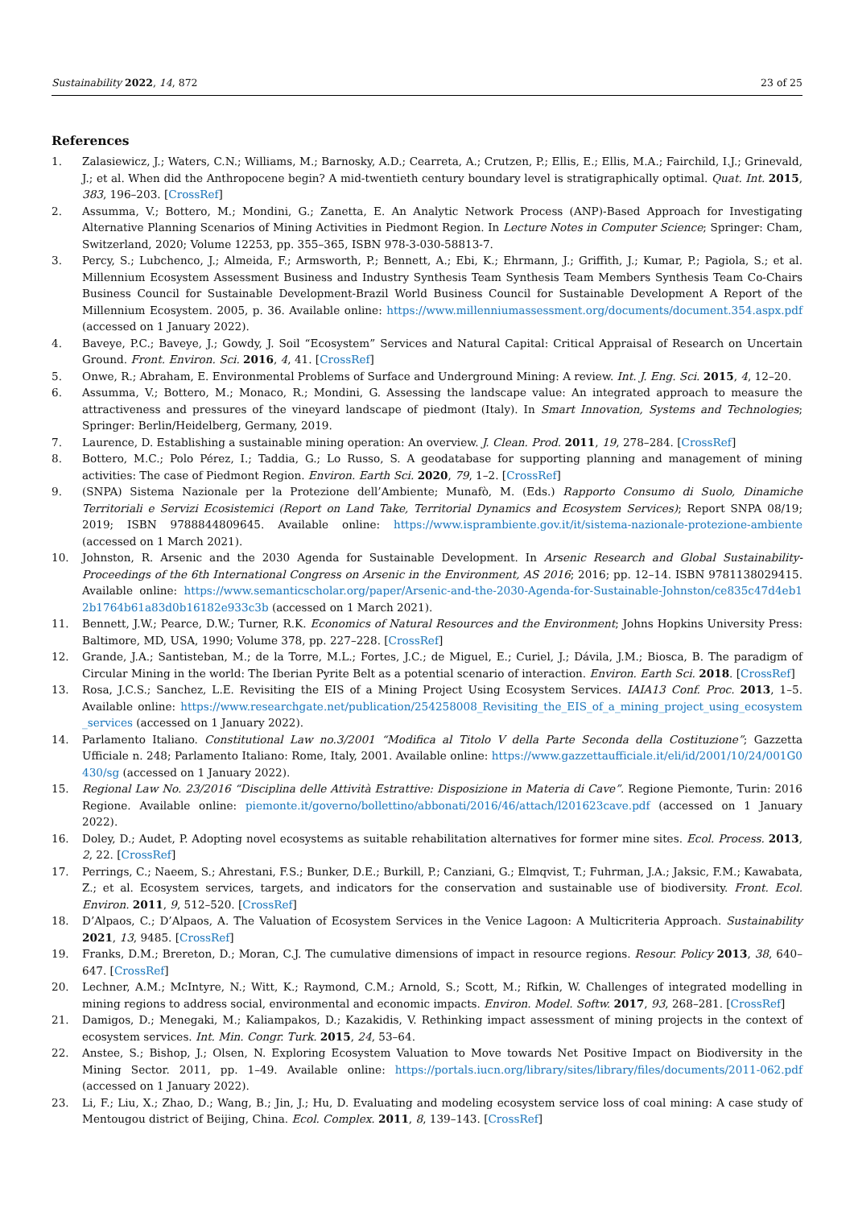Sustainability 2022, 14, 872 23 of 25
References
1. Zalasiewicz, J.; Waters, C.N.; Williams, M.; Barnosky, A.D.; Cearreta, A.; Crutzen, P.; Ellis, E.; Ellis, M.A.; Fairchild, I.J.; Grinevald, J.; et al. When did the Anthropocene begin? A mid-twentieth century boundary level is stratigraphically optimal. Quat. Int. 2015, 383, 196–203. [CrossRef]
2. Assumma, V.; Bottero, M.; Mondini, G.; Zanetta, E. An Analytic Network Process (ANP)-Based Approach for Investigating Alternative Planning Scenarios of Mining Activities in Piedmont Region. In Lecture Notes in Computer Science; Springer: Cham, Switzerland, 2020; Volume 12253, pp. 355–365, ISBN 978-3-030-58813-7.
3. Percy, S.; Lubchenco, J.; Almeida, F.; Armsworth, P.; Bennett, A.; Ebi, K.; Ehrmann, J.; Griffith, J.; Kumar, P.; Pagiola, S.; et al. Millennium Ecosystem Assessment Business and Industry Synthesis Team Synthesis Team Members Synthesis Team Co-Chairs Business Council for Sustainable Development-Brazil World Business Council for Sustainable Development A Report of the Millennium Ecosystem. 2005, p. 36. Available online: https://www.millenniumassessment.org/documents/document.354.aspx.pdf (accessed on 1 January 2022).
4. Baveye, P.C.; Baveye, J.; Gowdy, J. Soil “Ecosystem” Services and Natural Capital: Critical Appraisal of Research on Uncertain Ground. Front. Environ. Sci. 2016, 4, 41. [CrossRef]
5. Onwe, R.; Abraham, E. Environmental Problems of Surface and Underground Mining: A review. Int. J. Eng. Sci. 2015, 4, 12–20.
6. Assumma, V.; Bottero, M.; Monaco, R.; Mondini, G. Assessing the landscape value: An integrated approach to measure the attractiveness and pressures of the vineyard landscape of piedmont (Italy). In Smart Innovation, Systems and Technologies; Springer: Berlin/Heidelberg, Germany, 2019.
7. Laurence, D. Establishing a sustainable mining operation: An overview. J. Clean. Prod. 2011, 19, 278–284. [CrossRef]
8. Bottero, M.C.; Polo Pérez, I.; Taddia, G.; Lo Russo, S. A geodatabase for supporting planning and management of mining activities: The case of Piedmont Region. Environ. Earth Sci. 2020, 79, 1–2. [CrossRef]
9. (SNPA) Sistema Nazionale per la Protezione dell’Ambiente; Munafò, M. (Eds.) Rapporto Consumo di Suolo, Dinamiche Territoriali e Servizi Ecosistemici (Report on Land Take, Territorial Dynamics and Ecosystem Services); Report SNPA 08/19; 2019; ISBN 9788844809645. Available online: https://www.isprambiente.gov.it/it/sistema-nazionale-protezione-ambiente (accessed on 1 March 2021).
10. Johnston, R. Arsenic and the 2030 Agenda for Sustainable Development. In Arsenic Research and Global Sustainability-Proceedings of the 6th International Congress on Arsenic in the Environment, AS 2016; 2016; pp. 12–14. ISBN 9781138029415. Available online: https://www.semanticscholar.org/paper/Arsenic-and-the-2030-Agenda-for-Sustainable-Johnston/ce835c47d4eb12b1764b61a83d0b16182e933c3b (accessed on 1 March 2021).
11. Bennett, J.W.; Pearce, D.W.; Turner, R.K. Economics of Natural Resources and the Environment; Johns Hopkins University Press: Baltimore, MD, USA, 1990; Volume 378, pp. 227–228. [CrossRef]
12. Grande, J.A.; Santisteban, M.; de la Torre, M.L.; Fortes, J.C.; de Miguel, E.; Curiel, J.; Dávila, J.M.; Biosca, B. The paradigm of Circular Mining in the world: The Iberian Pyrite Belt as a potential scenario of interaction. Environ. Earth Sci. 2018. [CrossRef]
13. Rosa, J.C.S.; Sanchez, L.E. Revisiting the EIS of a Mining Project Using Ecosystem Services. IAIA13 Conf. Proc. 2013, 1–5. Available online: https://www.researchgate.net/publication/254258008_Revisiting_the_EIS_of_a_mining_project_using_ecosystem_services (accessed on 1 January 2022).
14. Parlamento Italiano. Constitutional Law no.3/2001 “Modifica al Titolo V della Parte Seconda della Costituzione”; Gazzetta Ufficiale n. 248; Parlamento Italiano: Rome, Italy, 2001. Available online: https://www.gazzettaufficiale.it/eli/id/2001/10/24/001G0430/sg (accessed on 1 January 2022).
15. Regional Law No. 23/2016 “Disciplina delle Attività Estrattive: Disposizione in Materia di Cave”. Regione Piemonte, Turin: 2016 Regione. Available online: piemonte.it/governo/bollettino/abbonati/2016/46/attach/l201623cave.pdf (accessed on 1 January 2022).
16. Doley, D.; Audet, P. Adopting novel ecosystems as suitable rehabilitation alternatives for former mine sites. Ecol. Process. 2013, 2, 22. [CrossRef]
17. Perrings, C.; Naeem, S.; Ahrestani, F.S.; Bunker, D.E.; Burkill, P.; Canziani, G.; Elmqvist, T.; Fuhrman, J.A.; Jaksic, F.M.; Kawabata, Z.; et al. Ecosystem services, targets, and indicators for the conservation and sustainable use of biodiversity. Front. Ecol. Environ. 2011, 9, 512–520. [CrossRef]
18. D’Alpaos, C.; D’Alpaos, A. The Valuation of Ecosystem Services in the Venice Lagoon: A Multicriteria Approach. Sustainability 2021, 13, 9485. [CrossRef]
19. Franks, D.M.; Brereton, D.; Moran, C.J. The cumulative dimensions of impact in resource regions. Resour. Policy 2013, 38, 640–647. [CrossRef]
20. Lechner, A.M.; McIntyre, N.; Witt, K.; Raymond, C.M.; Arnold, S.; Scott, M.; Rifkin, W. Challenges of integrated modelling in mining regions to address social, environmental and economic impacts. Environ. Model. Softw. 2017, 93, 268–281. [CrossRef]
21. Damigos, D.; Menegaki, M.; Kaliampakos, D.; Kazakidis, V. Rethinking impact assessment of mining projects in the context of ecosystem services. Int. Min. Congr. Turk. 2015, 24, 53–64.
22. Anstee, S.; Bishop, J.; Olsen, N. Exploring Ecosystem Valuation to Move towards Net Positive Impact on Biodiversity in the Mining Sector. 2011, pp. 1–49. Available online: https://portals.iucn.org/library/sites/library/files/documents/2011-062.pdf (accessed on 1 January 2022).
23. Li, F.; Liu, X.; Zhao, D.; Wang, B.; Jin, J.; Hu, D. Evaluating and modeling ecosystem service loss of coal mining: A case study of Mentougou district of Beijing, China. Ecol. Complex. 2011, 8, 139–143. [CrossRef]